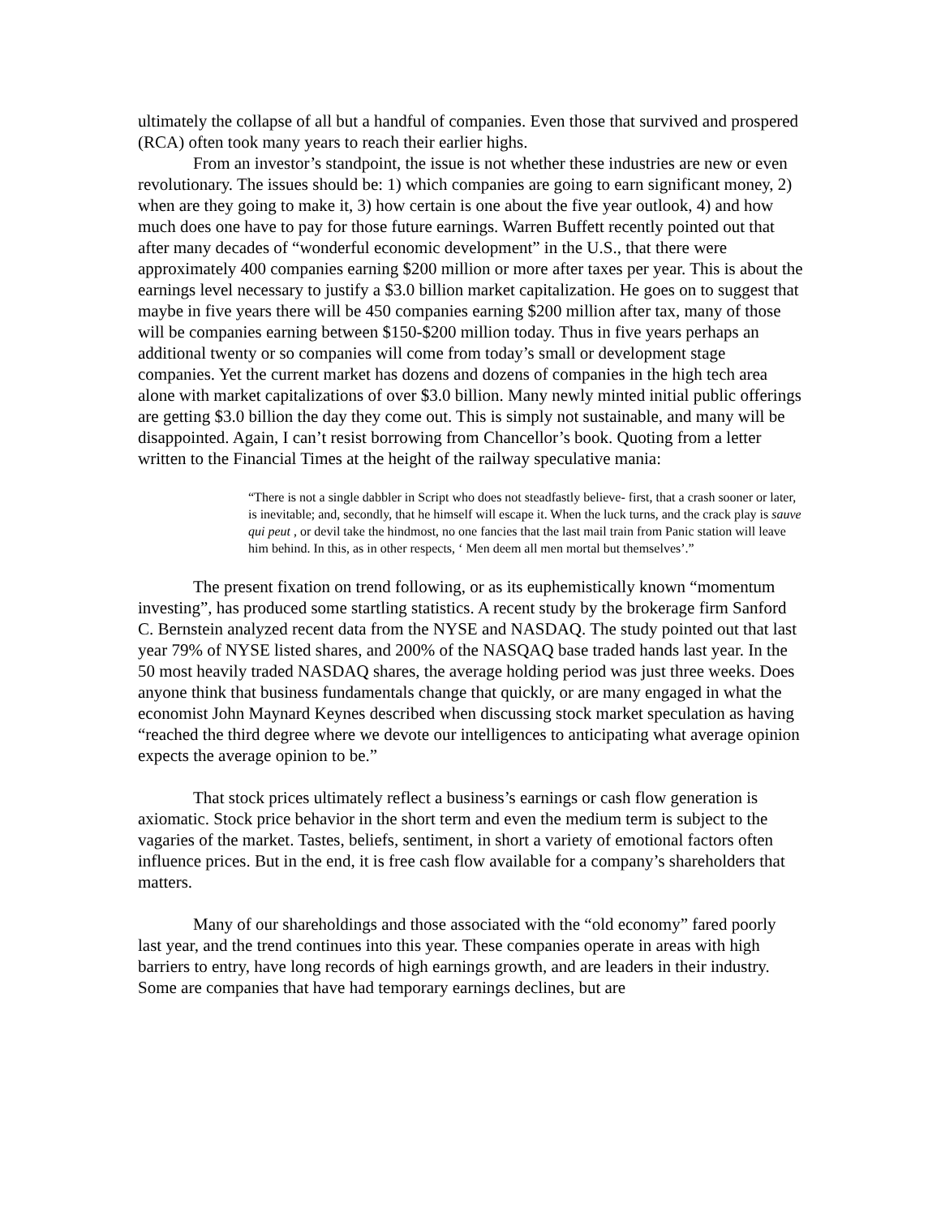ultimately the collapse of all but a handful of companies. Even those that survived and prospered (RCA) often took many years to reach their earlier highs.
From an investor’s standpoint, the issue is not whether these industries are new or even revolutionary. The issues should be: 1) which companies are going to earn significant money, 2) when are they going to make it, 3) how certain is one about the five year outlook, 4) and how much does one have to pay for those future earnings. Warren Buffett recently pointed out that after many decades of “wonderful economic development” in the U.S., that there were approximately 400 companies earning $200 million or more after taxes per year. This is about the earnings level necessary to justify a $3.0 billion market capitalization. He goes on to suggest that maybe in five years there will be 450 companies earning $200 million after tax, many of those will be companies earning between $150-$200 million today. Thus in five years perhaps an additional twenty or so companies will come from today’s small or development stage companies. Yet the current market has dozens and dozens of companies in the high tech area alone with market capitalizations of over $3.0 billion. Many newly minted initial public offerings are getting $3.0 billion the day they come out. This is simply not sustainable, and many will be disappointed. Again, I can’t resist borrowing from Chancellor’s book. Quoting from a letter written to the Financial Times at the height of the railway speculative mania:
“There is not a single dabbler in Script who does not steadfastly believe- first, that a crash sooner or later, is inevitable; and, secondly, that he himself will escape it. When the luck turns, and the crack play is sauve qui peut , or devil take the hindmost, no one fancies that the last mail train from Panic station will leave him behind. In this, as in other respects, ‘ Men deem all men mortal but themselves’.”
The present fixation on trend following, or as its euphemistically known “momentum investing”, has produced some startling statistics. A recent study by the brokerage firm Sanford C. Bernstein analyzed recent data from the NYSE and NASDAQ. The study pointed out that last year 79% of NYSE listed shares, and 200% of the NASQAQ base traded hands last year. In the 50 most heavily traded NASDAQ shares, the average holding period was just three weeks. Does anyone think that business fundamentals change that quickly, or are many engaged in what the economist John Maynard Keynes described when discussing stock market speculation as having “reached the third degree where we devote our intelligences to anticipating what average opinion expects the average opinion to be.”
That stock prices ultimately reflect a business’s earnings or cash flow generation is axiomatic. Stock price behavior in the short term and even the medium term is subject to the vagaries of the market. Tastes, beliefs, sentiment, in short a variety of emotional factors often influence prices. But in the end, it is free cash flow available for a company’s shareholders that matters.
Many of our shareholdings and those associated with the “old economy” fared poorly last year, and the trend continues into this year. These companies operate in areas with high barriers to entry, have long records of high earnings growth, and are leaders in their industry. Some are companies that have had temporary earnings declines, but are